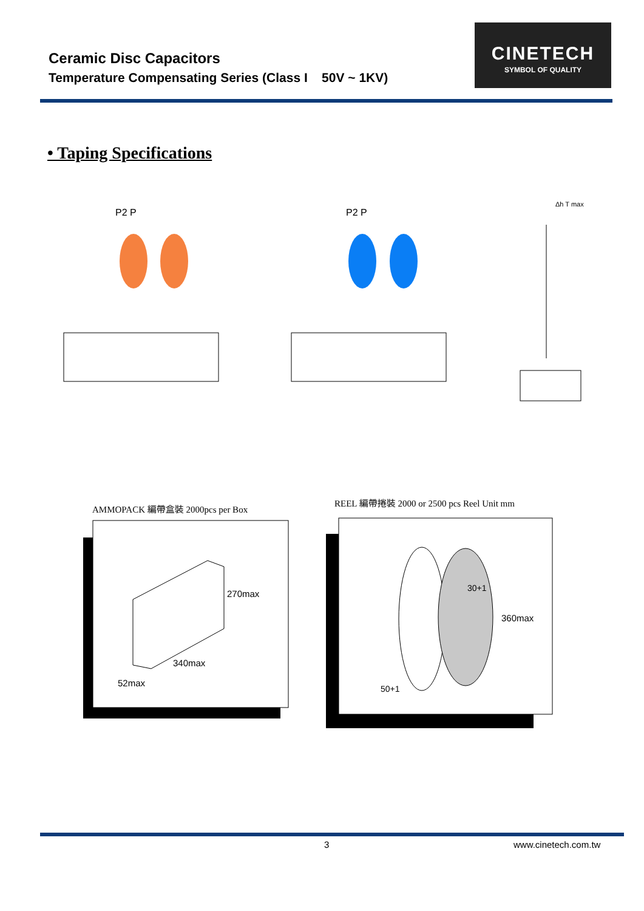Ceramic Disc Capacitors
Temperature Compensating Series (Class I 50V ~ 1KV)
CINETECH
SYMBOL OF QUALITY
• Taping Specifications
P2 P
P2 P
Δh T max
AMMOPACK 編帶盒裝 2000pcs per Box
REEL 編帶捲裝 2000 or 2500 pcs Reel Unit mm
270max
340max
52max
30+1
360max
50+1
3 www.cinetech.com.tw